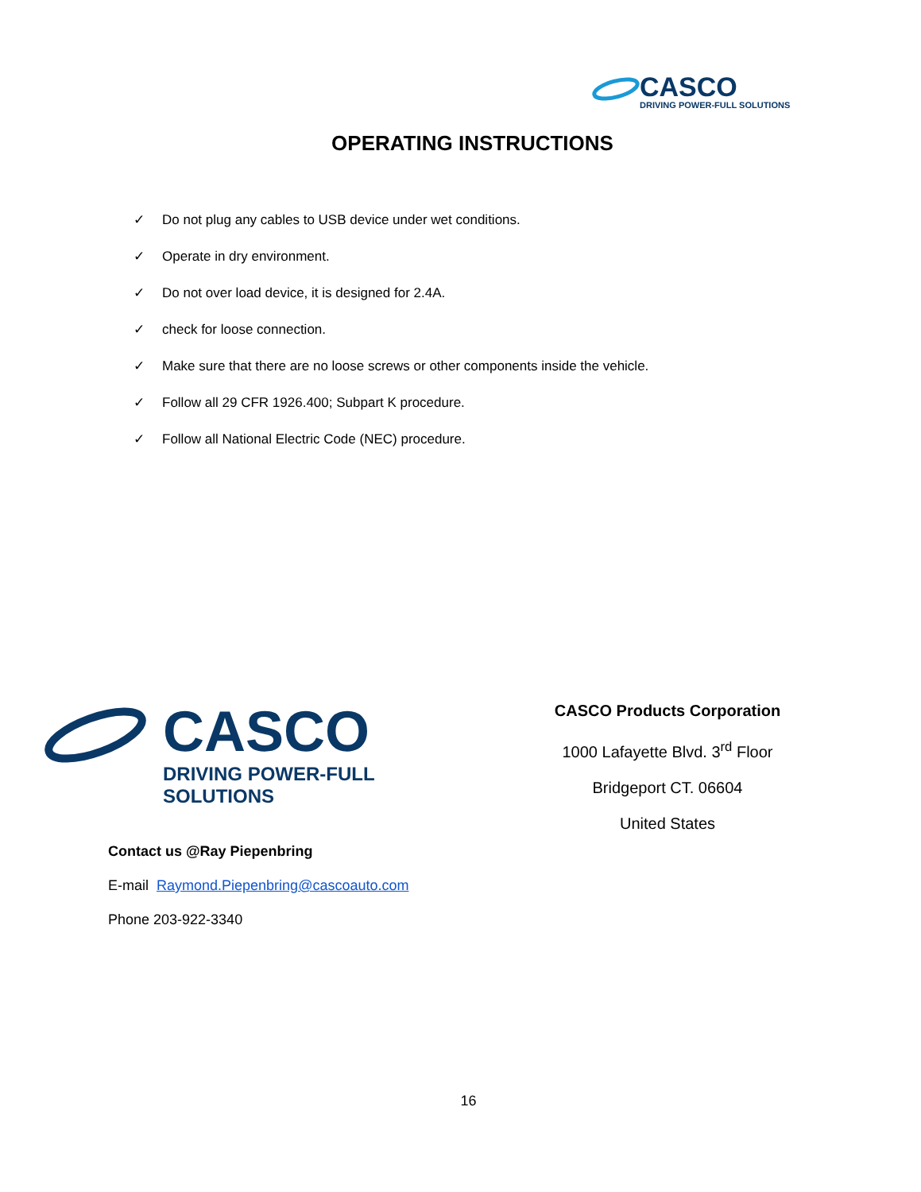CASCO
DRIVING POWER-FULL SOLUTIONS
OPERATING INSTRUCTIONS
✓ Do not plug any cables to USB device under wet conditions.
✓ Operate in dry environment.
✓ Do not over load device, it is designed for 2.4A.
✓ check for loose connection.
✓ Make sure that there are no loose screws or other components inside the vehicle.
✓ Follow all 29 CFR 1926.400; Subpart K procedure.
✓ Follow all National Electric Code (NEC) procedure.
CASCO
DRIVING POWER-FULL SOLUTIONS
CASCO Products Corporation
1000 Lafayette Blvd. 3<sup>rd</sup> Floor
Bridgeport CT. 06604
United States
Contact us @Ray Piepenbring
E-mail Raymond.Piepenbring@cascoauto.com
Phone 203-922-3340
16